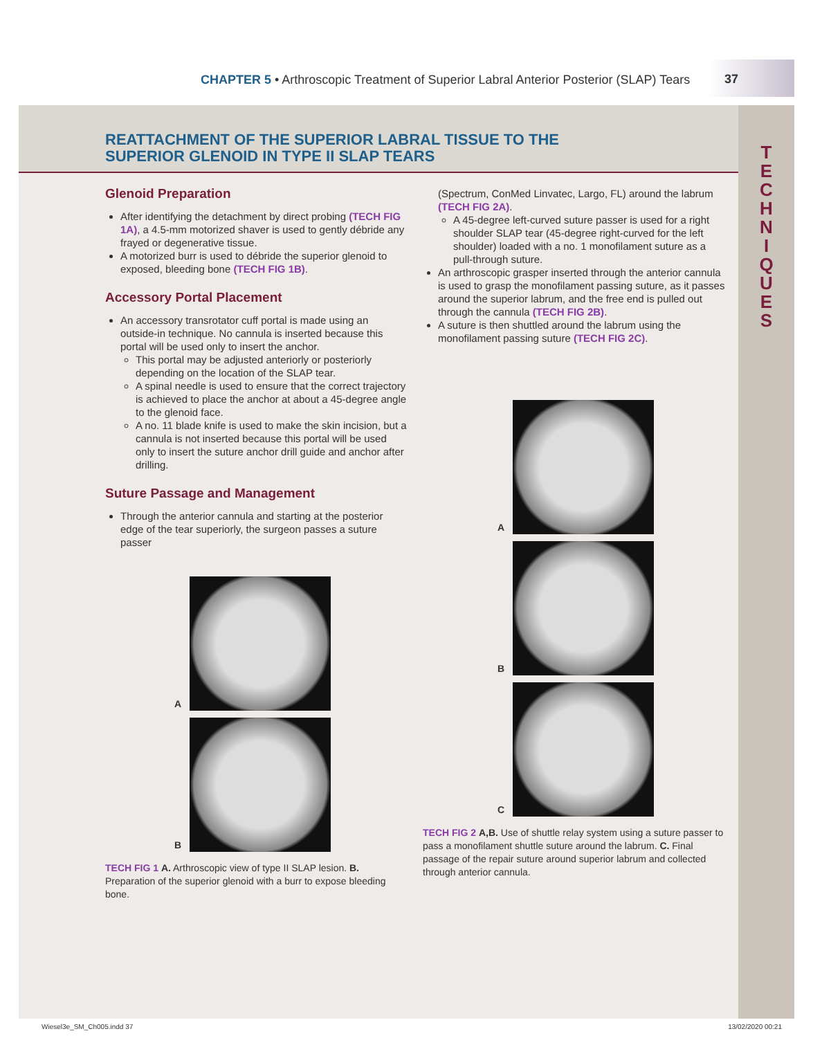CHAPTER 5 • Arthroscopic Treatment of Superior Labral Anterior Posterior (SLAP) Tears
37
REATTACHMENT OF THE SUPERIOR LABRAL TISSUE TO THE
SUPERIOR GLENOID IN TYPE II SLAP TEARS
Glenoid Preparation
After identifying the detachment by direct probing (TECH FIG 1A), a 4.5-mm motorized shaver is used to gently débride any frayed or degenerative tissue.
A motorized burr is used to débride the superior glenoid to exposed, bleeding bone (TECH FIG 1B).
Accessory Portal Placement
An accessory transrotator cuff portal is made using an outside-in technique. No cannula is inserted because this portal will be used only to insert the anchor.
This portal may be adjusted anteriorly or posteriorly depending on the location of the SLAP tear.
A spinal needle is used to ensure that the correct trajectory is achieved to place the anchor at about a 45-degree angle to the glenoid face.
A no. 11 blade knife is used to make the skin incision, but a cannula is not inserted because this portal will be used only to insert the suture anchor drill guide and anchor after drilling.
Suture Passage and Management
Through the anterior cannula and starting at the posterior edge of the tear superiorly, the surgeon passes a suture passer
A
B
TECH FIG 1 A. Arthroscopic view of type II SLAP lesion. B. Preparation of the superior glenoid with a burr to expose bleeding bone.
(Spectrum, ConMed Linvatec, Largo, FL) around the labrum (TECH FIG 2A).
A 45-degree left-curved suture passer is used for a right shoulder SLAP tear (45-degree right-curved for the left shoulder) loaded with a no. 1 monofilament suture as a pull-through suture.
An arthroscopic grasper inserted through the anterior cannula is used to grasp the monofilament passing suture, as it passes around the superior labrum, and the free end is pulled out through the cannula (TECH FIG 2B).
A suture is then shuttled around the labrum using the monofilament passing suture (TECH FIG 2C).
A
B
C
TECH FIG 2 A,B. Use of shuttle relay system using a suture passer to pass a monofilament shuttle suture around the labrum. C. Final passage of the repair suture around superior labrum and collected through anterior cannula.
T
E
C
H
N
I
Q
U
E
S
Wiesel3e_SM_Ch005.indd 37 13/02/2020 00:21